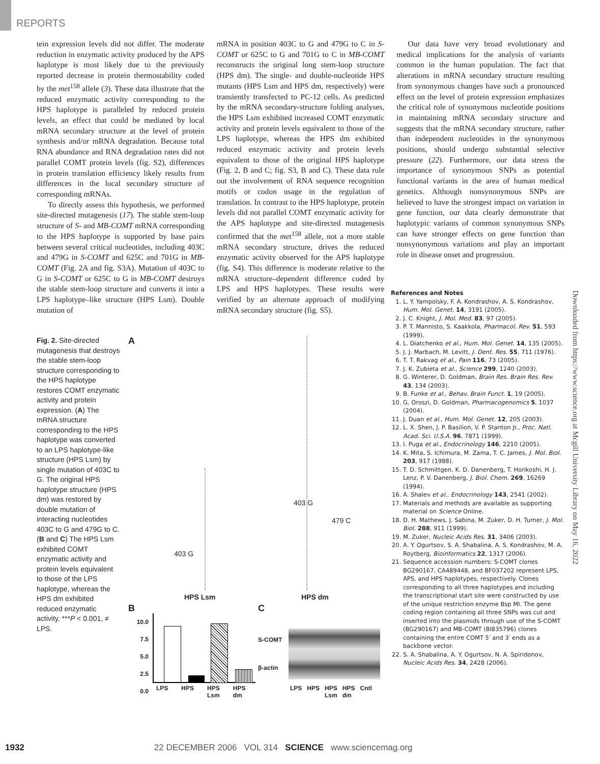REPORTS
tein expression levels did not differ. The moderate reduction in enzymatic activity produced by the APS haplotype is most likely due to the previously reported decrease in protein thermostability coded by the met<sup>158</sup> allele (3). These data illustrate that the reduced enzymatic activity corresponding to the HPS haplotype is paralleled by reduced protein levels, an effect that could be mediated by local mRNA secondary structure at the level of protein synthesis and/or mRNA degradation. Because total RNA abundance and RNA degradation rates did not parallel COMT protein levels (fig. S2), differences in protein translation efficiency likely results from differences in the local secondary structure of corresponding mRNAs.
To directly assess this hypothesis, we performed site-directed mutagenesis (17). The stable stem-loop structure of S- and MB-COMT mRNA corresponding to the HPS haplotype is supported by base pairs between several critical nucleotides, including 403C and 479G in S-COMT and 625C and 701G in MB-COMT (Fig. 2A and fig. S3A). Mutation of 403C to G in S-COMT or 625C to G in MB-COMT destroys the stable stem-loop structure and converts it into a LPS haplotype–like structure (HPS Lsm). Double mutation of
mRNA in position 403C to G and 479G to C in S-COMT or 625C to G and 701G to C in MB-COMT reconstructs the original long stem-loop structure (HPS dm). The single- and double-nucleotide HPS mutants (HPS Lsm and HPS dm, respectively) were transiently transfected to PC-12 cells. As predicted by the mRNA secondary-structure folding analyses, the HPS Lsm exhibited increased COMT enzymatic activity and protein levels equivalent to those of the LPS haplotype, whereas the HPS dm exhibited reduced enzymatic activity and protein levels equivalent to those of the original HPS haplotype (Fig. 2, B and C; fig. S3, B and C). These data rule out the involvement of RNA sequence recognition motifs or codon usage in the regulation of translation. In contrast to the HPS haplotype, protein levels did not parallel COMT enzymatic activity for the APS haplotype and site-directed mutagenesis confirmed that the met<sup>158</sup> allele, not a more stable mRNA secondary structure, drives the reduced enzymatic activity observed for the APS haplotype (fig. S4). This difference is moderate relative to the mRNA structure–dependent difference coded by LPS and HPS haplotypes. These results were verified by an alternate approach of modifying mRNA secondary structure (fig. S5).
Our data have very broad evolutionary and medical implications for the analysis of variants common in the human population. The fact that alterations in mRNA secondary structure resulting from synonymous changes have such a pronounced effect on the level of protein expression emphasizes the critical role of synonymous nucleotide positions in maintaining mRNA secondary structure and suggests that the mRNA secondary structure, rather than independent nucleotides in the synonymous positions, should undergo substantial selective pressure (22). Furthermore, our data stress the importance of synonymous SNPs as potential functional variants in the area of human medical genetics. Although nonsynonymous SNPs are believed to have the strongest impact on variation in gene function, our data clearly demonstrate that haplotypic variants of common synonymous SNPs can have stronger effects on gene function than nonsynonymous variations and play an important role in disease onset and progression.
Fig. 2. Site-directed mutagenesis that destroys the stable stem-loop structure corresponding to the HPS haplotype restores COMT enzymatic activity and protein expression. (A) The mRNA structure corresponding to the HPS haplotype was converted to an LPS haplotype-like structure (HPS Lsm) by single mutation of 403C to G. The original HPS haplotype structure (HPS dm) was restored by double mutation of interacting nucleotides 403C to G and 479G to C. (B and C) The HPS Lsm exhibited COMT enzymatic activity and protein levels equivalent to those of the LPS haplotype, whereas the HPS dm exhibited reduced enzymatic activity. ***P < 0.001, ≠ LPS.
A
403 G
403 G
479 C
HPS Lsm HPS dm
B C
10.0
7.5
5.0
2.5
0.0
LPS HPS HPS
Lsm HPS
dm
S-COMT
β-actin
LPS HPS HPS
Lsm HPS
dm Cntl
References and Notes
1. L. Y. Yampolsky, F. A. Kondrashov, A. S. Kondrashov, Hum. Mol. Genet. 14, 3191 (2005).
2. J. C. Knight, J. Mol. Med. 83, 97 (2005).
3. P. T. Mannisto, S. Kaakkola, Pharmacol. Rev. 51, 593 (1999).
4. L. Diatchenko et al., Hum. Mol. Genet. 14, 135 (2005).
5. J. J. Marbach, M. Levitt, J. Dent. Res. 55, 711 (1976).
6. T. T. Rakvag et al., Pain 116, 73 (2005).
7. J. K. Zubieta et al., Science 299, 1240 (2003).
8. G. Winterer, D. Goldman, Brain Res. Brain Res. Rev. 43, 134 (2003).
9. B. Funke et al., Behav. Brain Funct. 1, 19 (2005).
10. G. Oroszi, D. Goldman, Pharmacogenomics 5, 1037 (2004).
11. J. Duan et al., Hum. Mol. Genet. 12, 205 (2003).
12. L. X. Shen, J. P. Basilion, V. P. Stanton Jr., Proc. Natl. Acad. Sci. U.S.A. 96, 7871 (1999).
13. I. Puga et al., Endocrinology 146, 2210 (2005).
14. K. Mita, S. Ichimura, M. Zama, T. C. James, J. Mol. Biol. 203, 917 (1988).
15. T. D. Schmittgen, K. D. Danenberg, T. Horikoshi, H. J. Lenz, P. V. Danenberg, J. Biol. Chem. 269, 16269 (1994).
16. A. Shalev et al., Endocrinology 143, 2541 (2002).
17. Materials and methods are available as supporting material on Science Online.
18. D. H. Mathews, J. Sabina, M. Zuker, D. H. Turner, J. Mol. Biol. 288, 911 (1999).
19. M. Zuker, Nucleic Acids Res. 31, 3406 (2003).
20. A. Y. Ogurtsov, S. A. Shabalina, A. S. Kondrashov, M. A. Roytberg, Bioinformatics 22, 1317 (2006).
21. Sequence accession numbers: S-COMT clones BG290167, CA489448, and BF037202 represent LPS, APS, and HPS haplotypes, respectively. Clones corresponding to all three haplotypes and including the transcriptional start site were constructed by use of the unique restriction enzyme Bsp MI. The gene coding region containing all three SNPs was cut and inserted into the plasmids through use of the S-COMT (BG290167) and MB-COMT (BI835796) clones containing the entire COMT 5′ and 3′ ends as a backbone vector.
22. S. A. Shabalina, A. Y. Ogurtsov, N. A. Spiridonov, Nucleic Acids Res. 34, 2428 (2006).
Downloaded from https://www.science.org at Mcgill University Library on May 16, 2022
1932 22 DECEMBER 2006 VOL 314 SCIENCE www.sciencemag.org